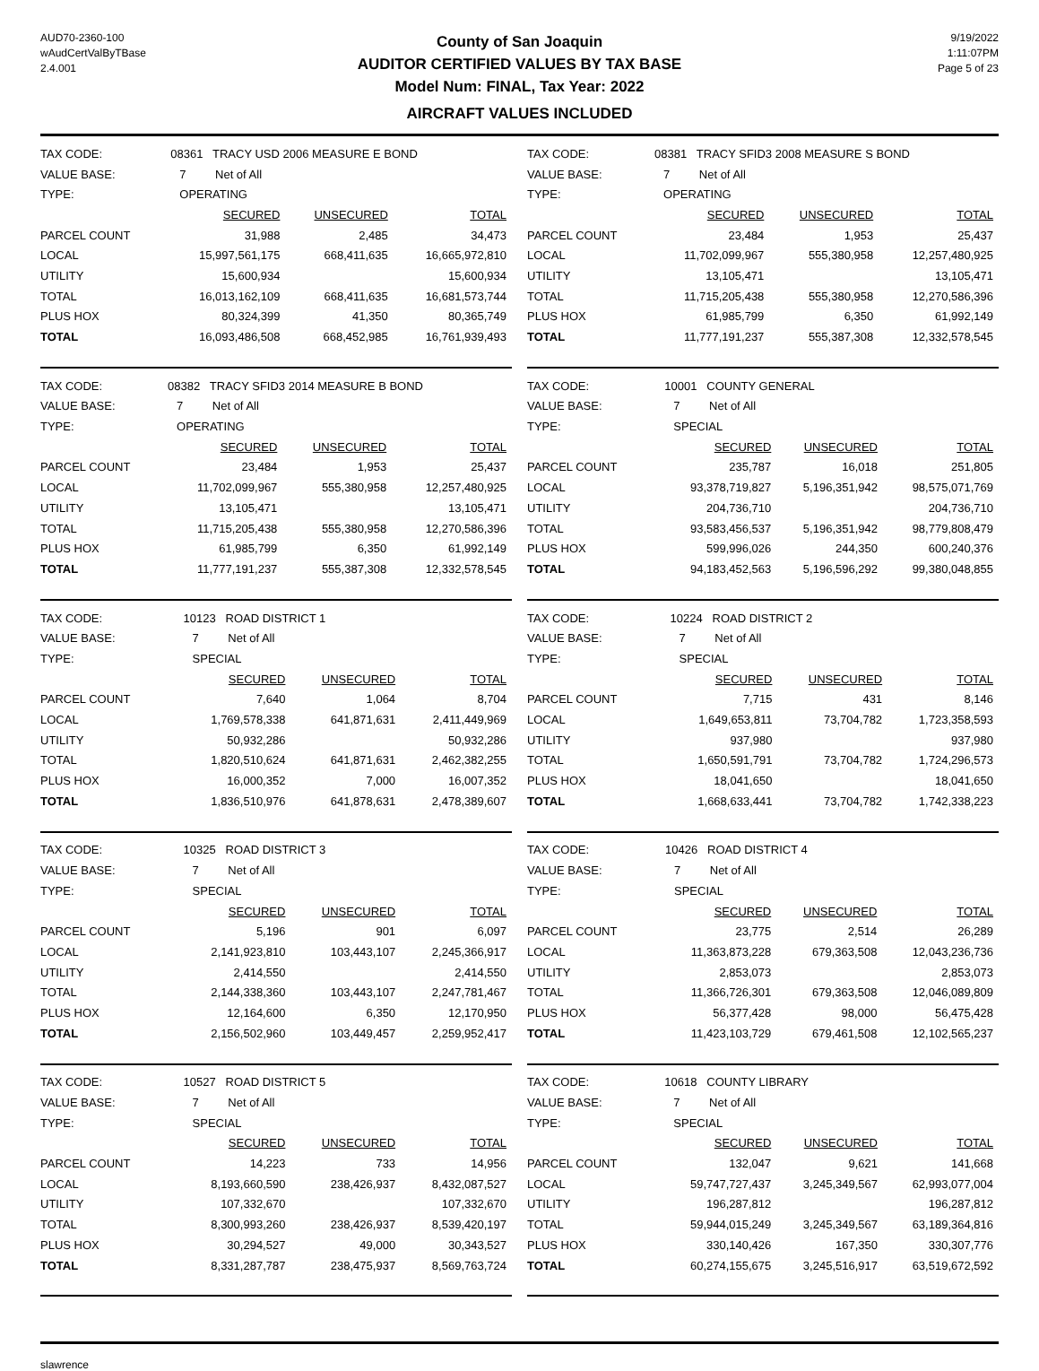AUD70-2360-100
wAudCertValByTBase
2.4.001
County of San Joaquin
AUDITOR CERTIFIED VALUES BY TAX BASE
Model Num: FINAL, Tax Year: 2022
9/19/2022
1:11:07PM
Page 5 of 23
AIRCRAFT VALUES INCLUDED
| TAX CODE: | 08361 TRACY USD 2006 MEASURE E BOND | | |
| VALUE BASE: | 7 Net of All | | |
| TYPE: | OPERATING | | |
| | SECURED | UNSECURED | TOTAL |
| PARCEL COUNT | 31,988 | 2,485 | 34,473 |
| LOCAL | 15,997,561,175 | 668,411,635 | 16,665,972,810 |
| UTILITY | 15,600,934 | | 15,600,934 |
| TOTAL | 16,013,162,109 | 668,411,635 | 16,681,573,744 |
| PLUS HOX | 80,324,399 | 41,350 | 80,365,749 |
| TOTAL | 16,093,486,508 | 668,452,985 | 16,761,939,493 |
| TAX CODE: | 08381 TRACY SFID3 2008 MEASURE S BOND | | |
| VALUE BASE: | 7 Net of All | | |
| TYPE: | OPERATING | | |
| | SECURED | UNSECURED | TOTAL |
| PARCEL COUNT | 23,484 | 1,953 | 25,437 |
| LOCAL | 11,702,099,967 | 555,380,958 | 12,257,480,925 |
| UTILITY | 13,105,471 | | 13,105,471 |
| TOTAL | 11,715,205,438 | 555,380,958 | 12,270,586,396 |
| PLUS HOX | 61,985,799 | 6,350 | 61,992,149 |
| TOTAL | 11,777,191,237 | 555,387,308 | 12,332,578,545 |
| TAX CODE: | 08382 TRACY SFID3 2014 MEASURE B BOND | | |
| VALUE BASE: | 7 Net of All | | |
| TYPE: | OPERATING | | |
| | SECURED | UNSECURED | TOTAL |
| PARCEL COUNT | 23,484 | 1,953 | 25,437 |
| LOCAL | 11,702,099,967 | 555,380,958 | 12,257,480,925 |
| UTILITY | 13,105,471 | | 13,105,471 |
| TOTAL | 11,715,205,438 | 555,380,958 | 12,270,586,396 |
| PLUS HOX | 61,985,799 | 6,350 | 61,992,149 |
| TOTAL | 11,777,191,237 | 555,387,308 | 12,332,578,545 |
| TAX CODE: | 10001 COUNTY GENERAL | | |
| VALUE BASE: | 7 Net of All | | |
| TYPE: | SPECIAL | | |
| | SECURED | UNSECURED | TOTAL |
| PARCEL COUNT | 235,787 | 16,018 | 251,805 |
| LOCAL | 93,378,719,827 | 5,196,351,942 | 98,575,071,769 |
| UTILITY | 204,736,710 | | 204,736,710 |
| TOTAL | 93,583,456,537 | 5,196,351,942 | 98,779,808,479 |
| PLUS HOX | 599,996,026 | 244,350 | 600,240,376 |
| TOTAL | 94,183,452,563 | 5,196,596,292 | 99,380,048,855 |
| TAX CODE: | 10123 ROAD DISTRICT 1 | | |
| VALUE BASE: | 7 Net of All | | |
| TYPE: | SPECIAL | | |
| | SECURED | UNSECURED | TOTAL |
| PARCEL COUNT | 7,640 | 1,064 | 8,704 |
| LOCAL | 1,769,578,338 | 641,871,631 | 2,411,449,969 |
| UTILITY | 50,932,286 | | 50,932,286 |
| TOTAL | 1,820,510,624 | 641,871,631 | 2,462,382,255 |
| PLUS HOX | 16,000,352 | 7,000 | 16,007,352 |
| TOTAL | 1,836,510,976 | 641,878,631 | 2,478,389,607 |
| TAX CODE: | 10224 ROAD DISTRICT 2 | | |
| VALUE BASE: | 7 Net of All | | |
| TYPE: | SPECIAL | | |
| | SECURED | UNSECURED | TOTAL |
| PARCEL COUNT | 7,715 | 431 | 8,146 |
| LOCAL | 1,649,653,811 | 73,704,782 | 1,723,358,593 |
| UTILITY | 937,980 | | 937,980 |
| TOTAL | 1,650,591,791 | 73,704,782 | 1,724,296,573 |
| PLUS HOX | 18,041,650 | | 18,041,650 |
| TOTAL | 1,668,633,441 | 73,704,782 | 1,742,338,223 |
| TAX CODE: | 10325 ROAD DISTRICT 3 | | |
| VALUE BASE: | 7 Net of All | | |
| TYPE: | SPECIAL | | |
| | SECURED | UNSECURED | TOTAL |
| PARCEL COUNT | 5,196 | 901 | 6,097 |
| LOCAL | 2,141,923,810 | 103,443,107 | 2,245,366,917 |
| UTILITY | 2,414,550 | | 2,414,550 |
| TOTAL | 2,144,338,360 | 103,443,107 | 2,247,781,467 |
| PLUS HOX | 12,164,600 | 6,350 | 12,170,950 |
| TOTAL | 2,156,502,960 | 103,449,457 | 2,259,952,417 |
| TAX CODE: | 10426 ROAD DISTRICT 4 | | |
| VALUE BASE: | 7 Net of All | | |
| TYPE: | SPECIAL | | |
| | SECURED | UNSECURED | TOTAL |
| PARCEL COUNT | 23,775 | 2,514 | 26,289 |
| LOCAL | 11,363,873,228 | 679,363,508 | 12,043,236,736 |
| UTILITY | 2,853,073 | | 2,853,073 |
| TOTAL | 11,366,726,301 | 679,363,508 | 12,046,089,809 |
| PLUS HOX | 56,377,428 | 98,000 | 56,475,428 |
| TOTAL | 11,423,103,729 | 679,461,508 | 12,102,565,237 |
| TAX CODE: | 10527 ROAD DISTRICT 5 | | |
| VALUE BASE: | 7 Net of All | | |
| TYPE: | SPECIAL | | |
| | SECURED | UNSECURED | TOTAL |
| PARCEL COUNT | 14,223 | 733 | 14,956 |
| LOCAL | 8,193,660,590 | 238,426,937 | 8,432,087,527 |
| UTILITY | 107,332,670 | | 107,332,670 |
| TOTAL | 8,300,993,260 | 238,426,937 | 8,539,420,197 |
| PLUS HOX | 30,294,527 | 49,000 | 30,343,527 |
| TOTAL | 8,331,287,787 | 238,475,937 | 8,569,763,724 |
| TAX CODE: | 10618 COUNTY LIBRARY | | |
| VALUE BASE: | 7 Net of All | | |
| TYPE: | SPECIAL | | |
| | SECURED | UNSECURED | TOTAL |
| PARCEL COUNT | 132,047 | 9,621 | 141,668 |
| LOCAL | 59,747,727,437 | 3,245,349,567 | 62,993,077,004 |
| UTILITY | 196,287,812 | | 196,287,812 |
| TOTAL | 59,944,015,249 | 3,245,349,567 | 63,189,364,816 |
| PLUS HOX | 330,140,426 | 167,350 | 330,307,776 |
| TOTAL | 60,274,155,675 | 3,245,516,917 | 63,519,672,592 |
slawrence